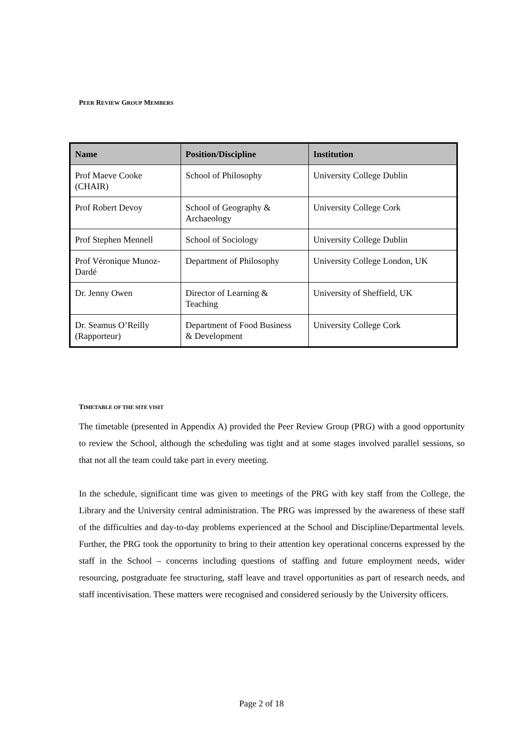PEER REVIEW GROUP MEMBERS
| Name | Position/Discipline | Institution |
| --- | --- | --- |
| Prof Maeve Cooke (CHAIR) | School of Philosophy | University College Dublin |
| Prof Robert Devoy | School of Geography & Archaeology | University College Cork |
| Prof Stephen Mennell | School of Sociology | University College Dublin |
| Prof Véronique Munoz- Dardé | Department of Philosophy | University College London, UK |
| Dr. Jenny Owen | Director of Learning & Teaching | University of Sheffield, UK |
| Dr. Seamus O’Reilly (Rapporteur) | Department of Food Business & Development | University College Cork |
TIMETABLE OF THE SITE VISIT
The timetable (presented in Appendix A) provided the Peer Review Group (PRG) with a good opportunity to review the School, although the scheduling was tight and at some stages involved parallel sessions, so that not all the team could take part in every meeting.
In the schedule, significant time was given to meetings of the PRG with key staff from the College, the Library and the University central administration. The PRG was impressed by the awareness of these staff of the difficulties and day-to-day problems experienced at the School and Discipline/Departmental levels. Further, the PRG took the opportunity to bring to their attention key operational concerns expressed by the staff in the School – concerns including questions of staffing and future employment needs, wider resourcing, postgraduate fee structuring, staff leave and travel opportunities as part of research needs, and staff incentivisation. These matters were recognised and considered seriously by the University officers.
Page 2 of 18